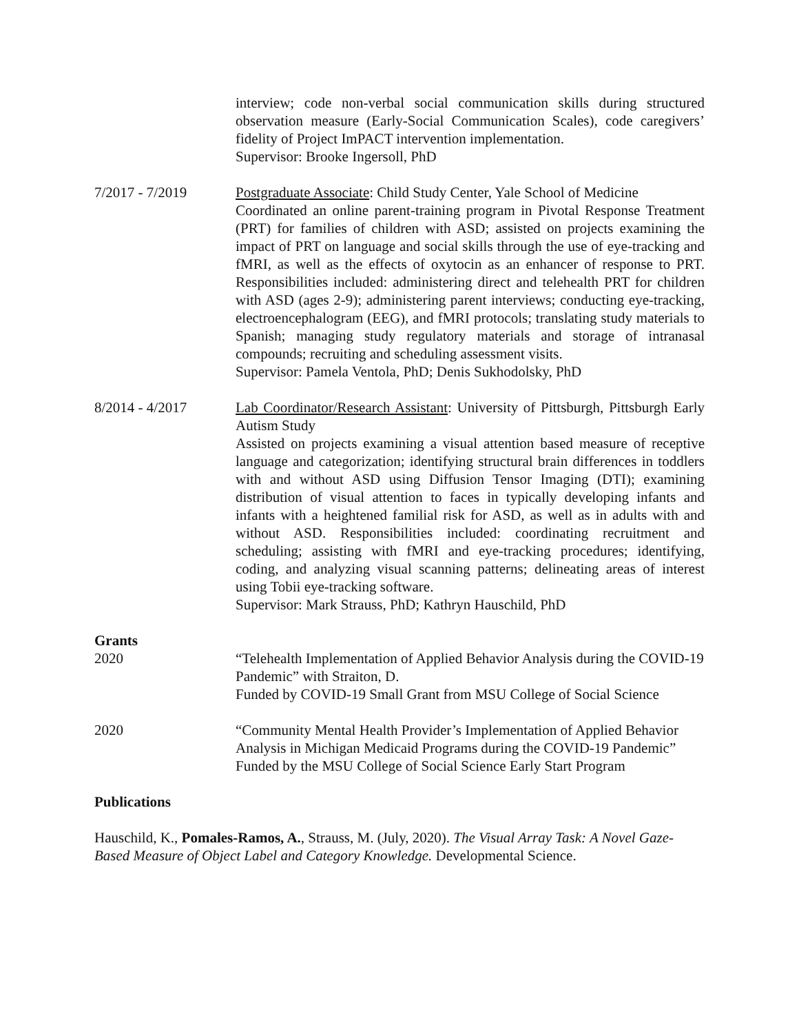interview; code non-verbal social communication skills during structured observation measure (Early-Social Communication Scales), code caregivers’ fidelity of Project ImPACT intervention implementation.
Supervisor: Brooke Ingersoll, PhD
7/2017 - 7/2019 Postgraduate Associate: Child Study Center, Yale School of Medicine
Coordinated an online parent-training program in Pivotal Response Treatment (PRT) for families of children with ASD; assisted on projects examining the impact of PRT on language and social skills through the use of eye-tracking and fMRI, as well as the effects of oxytocin as an enhancer of response to PRT. Responsibilities included: administering direct and telehealth PRT for children with ASD (ages 2-9); administering parent interviews; conducting eye-tracking, electroencephalogram (EEG), and fMRI protocols; translating study materials to Spanish; managing study regulatory materials and storage of intranasal compounds; recruiting and scheduling assessment visits.
Supervisor: Pamela Ventola, PhD; Denis Sukhodolsky, PhD
8/2014 - 4/2017 Lab Coordinator/Research Assistant: University of Pittsburgh, Pittsburgh Early Autism Study
Assisted on projects examining a visual attention based measure of receptive language and categorization; identifying structural brain differences in toddlers with and without ASD using Diffusion Tensor Imaging (DTI); examining distribution of visual attention to faces in typically developing infants and infants with a heightened familial risk for ASD, as well as in adults with and without ASD. Responsibilities included: coordinating recruitment and scheduling; assisting with fMRI and eye-tracking procedures; identifying, coding, and analyzing visual scanning patterns; delineating areas of interest using Tobii eye-tracking software.
Supervisor: Mark Strauss, PhD; Kathryn Hauschild, PhD
Grants
2020 “Telehealth Implementation of Applied Behavior Analysis during the COVID-19 Pandemic” with Straiton, D.
Funded by COVID-19 Small Grant from MSU College of Social Science
2020 “Community Mental Health Provider’s Implementation of Applied Behavior Analysis in Michigan Medicaid Programs during the COVID-19 Pandemic”
Funded by the MSU College of Social Science Early Start Program
Publications
Hauschild, K., Pomales-Ramos, A., Strauss, M. (July, 2020). The Visual Array Task: A Novel Gaze-Based Measure of Object Label and Category Knowledge. Developmental Science.